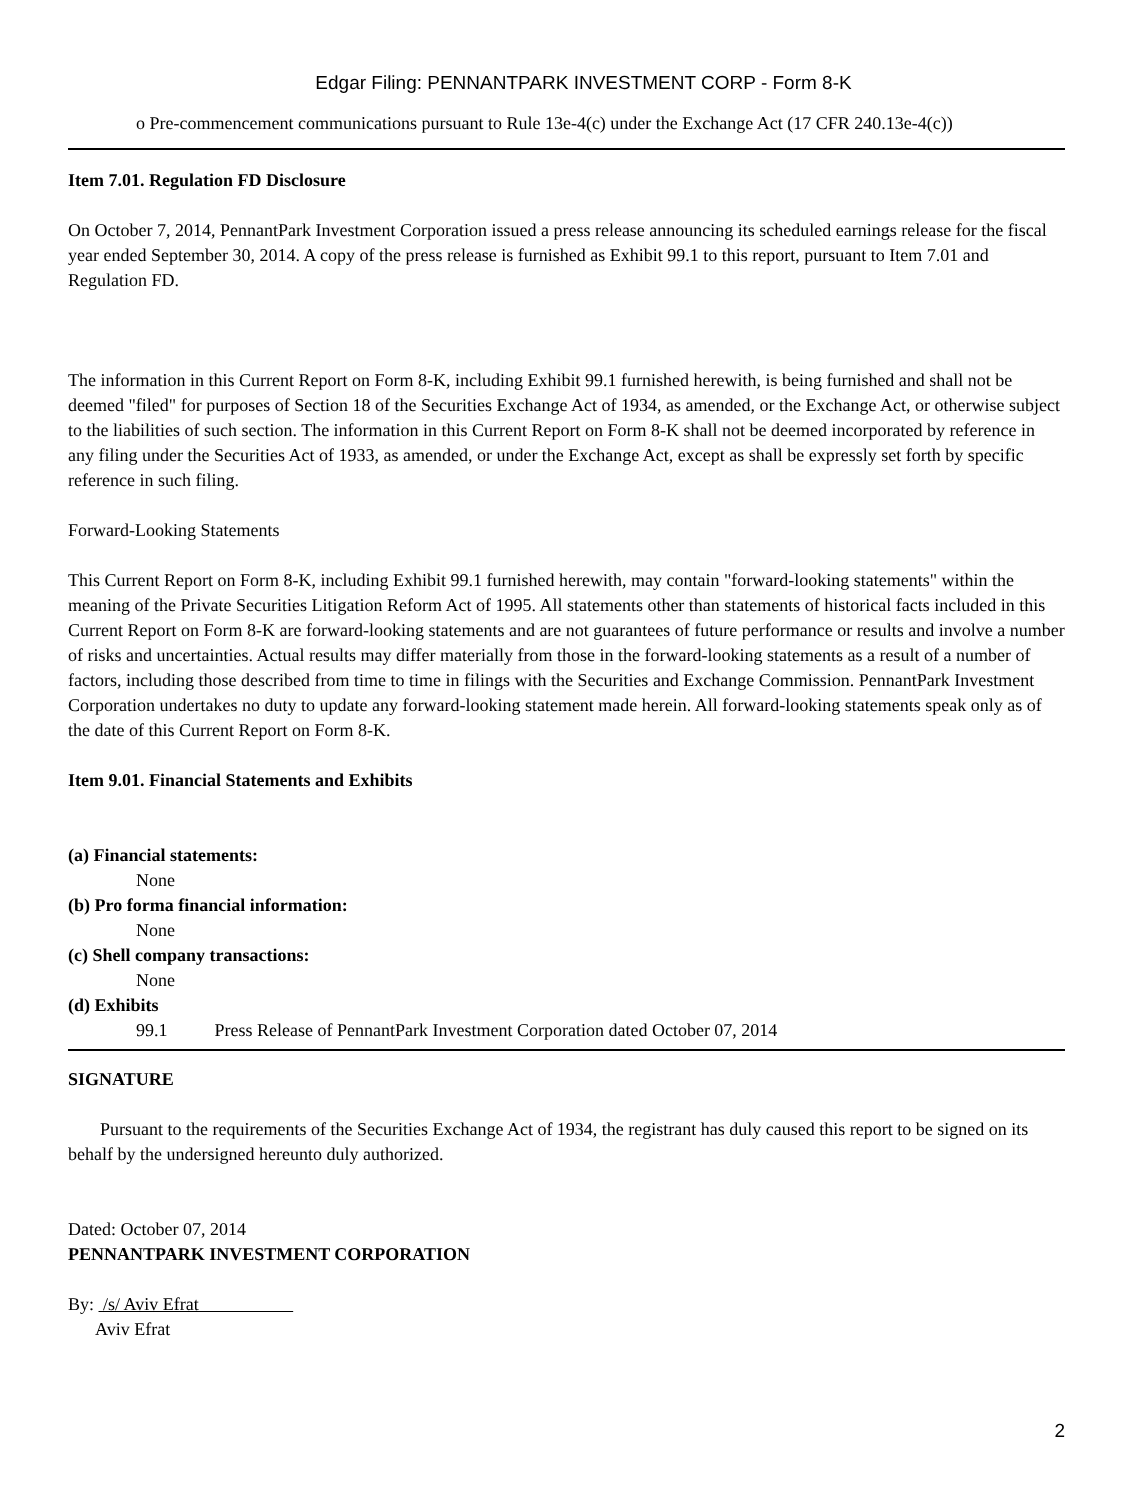Edgar Filing: PENNANTPARK INVESTMENT CORP - Form 8-K
o Pre-commencement communications pursuant to Rule 13e-4(c) under the Exchange Act (17 CFR 240.13e-4(c))
Item 7.01. Regulation FD Disclosure
On October 7, 2014, PennantPark Investment Corporation issued a press release announcing its scheduled earnings release for the fiscal year ended September 30, 2014. A copy of the press release is furnished as Exhibit 99.1 to this report, pursuant to Item 7.01 and Regulation FD.
The information in this Current Report on Form 8-K, including Exhibit 99.1 furnished herewith, is being furnished and shall not be deemed "filed" for purposes of Section 18 of the Securities Exchange Act of 1934, as amended, or the Exchange Act, or otherwise subject to the liabilities of such section. The information in this Current Report on Form 8-K shall not be deemed incorporated by reference in any filing under the Securities Act of 1933, as amended, or under the Exchange Act, except as shall be expressly set forth by specific reference in such filing.
Forward-Looking Statements
This Current Report on Form 8-K, including Exhibit 99.1 furnished herewith, may contain "forward-looking statements" within the meaning of the Private Securities Litigation Reform Act of 1995. All statements other than statements of historical facts included in this Current Report on Form 8-K are forward-looking statements and are not guarantees of future performance or results and involve a number of risks and uncertainties. Actual results may differ materially from those in the forward-looking statements as a result of a number of factors, including those described from time to time in filings with the Securities and Exchange Commission. PennantPark Investment Corporation undertakes no duty to update any forward-looking statement made herein. All forward-looking statements speak only as of the date of this Current Report on Form 8-K.
Item 9.01. Financial Statements and Exhibits
(a) Financial statements:
None
(b) Pro forma financial information:
None
(c) Shell company transactions:
None
(d) Exhibits
99.1 Press Release of PennantPark Investment Corporation dated October 07, 2014
SIGNATURE
Pursuant to the requirements of the Securities Exchange Act of 1934, the registrant has duly caused this report to be signed on its behalf by the undersigned hereunto duly authorized.
Dated: October 07, 2014
PENNANTPARK INVESTMENT CORPORATION
By: /s/ Aviv Efrat
Aviv Efrat
2